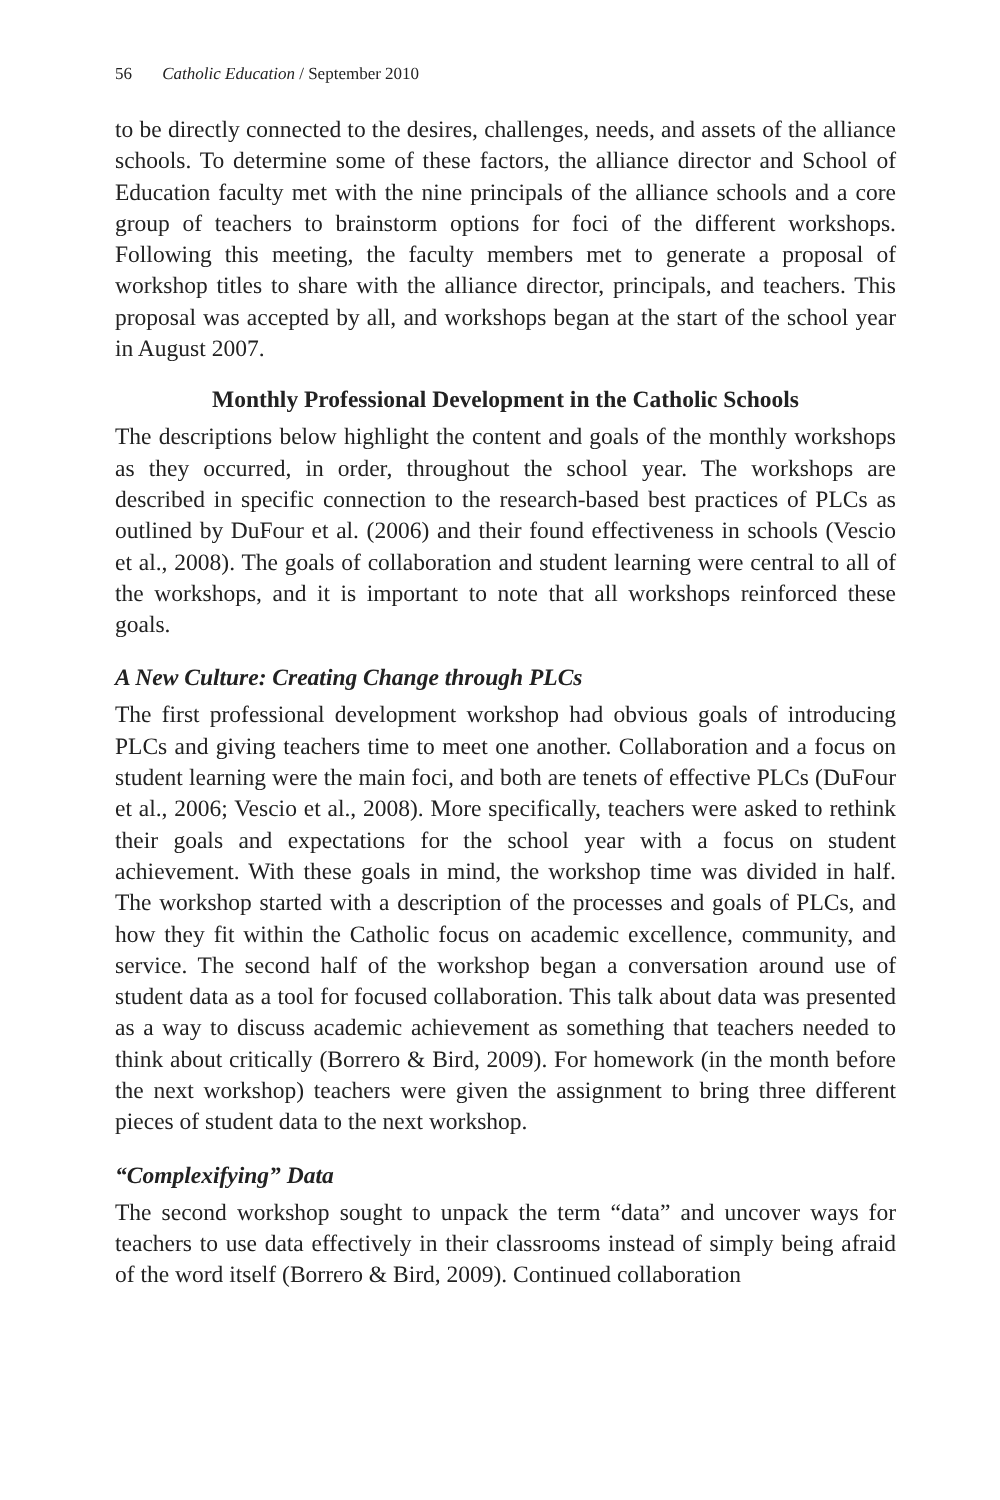56 Catholic Education / September 2010
to be directly connected to the desires, challenges, needs, and assets of the alliance schools. To determine some of these factors, the alliance director and School of Education faculty met with the nine principals of the alliance schools and a core group of teachers to brainstorm options for foci of the different workshops. Following this meeting, the faculty members met to generate a proposal of workshop titles to share with the alliance director, principals, and teachers. This proposal was accepted by all, and workshops began at the start of the school year in August 2007.
Monthly Professional Development in the Catholic Schools
The descriptions below highlight the content and goals of the monthly workshops as they occurred, in order, throughout the school year. The workshops are described in specific connection to the research-based best practices of PLCs as outlined by DuFour et al. (2006) and their found effectiveness in schools (Vescio et al., 2008). The goals of collaboration and student learning were central to all of the workshops, and it is important to note that all workshops reinforced these goals.
A New Culture: Creating Change through PLCs
The first professional development workshop had obvious goals of introducing PLCs and giving teachers time to meet one another. Collaboration and a focus on student learning were the main foci, and both are tenets of effective PLCs (DuFour et al., 2006; Vescio et al., 2008). More specifically, teachers were asked to rethink their goals and expectations for the school year with a focus on student achievement. With these goals in mind, the workshop time was divided in half. The workshop started with a description of the processes and goals of PLCs, and how they fit within the Catholic focus on academic excellence, community, and service. The second half of the workshop began a conversation around use of student data as a tool for focused collaboration. This talk about data was presented as a way to discuss academic achievement as something that teachers needed to think about critically (Borrero & Bird, 2009). For homework (in the month before the next workshop) teachers were given the assignment to bring three different pieces of student data to the next workshop.
“Complexifying” Data
The second workshop sought to unpack the term “data” and uncover ways for teachers to use data effectively in their classrooms instead of simply being afraid of the word itself (Borrero & Bird, 2009). Continued collaboration